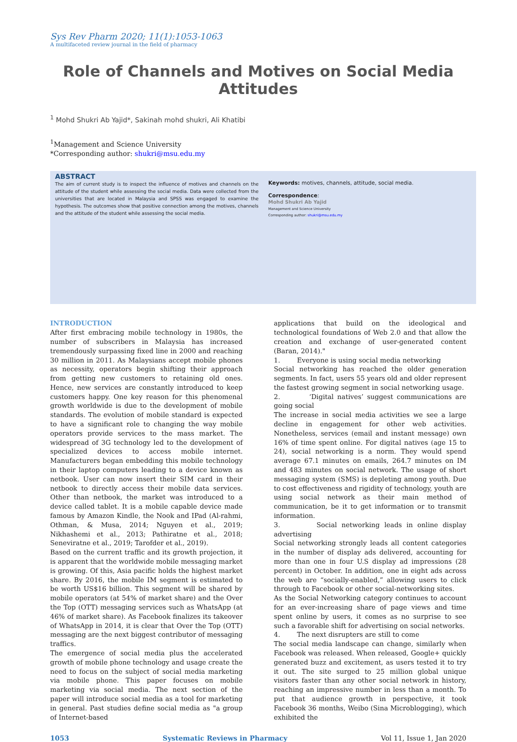Sys Rev Pharm 2020; 11(1):1053-1063
A multifaceted review journal in the field of pharmacy
Role of Channels and Motives on Social Media Attitudes
<sup>1</sup> Mohd Shukri Ab Yajid*, Sakinah mohd shukri, Ali Khatibi
<sup>1</sup> Management and Science University
*Corresponding author: shukri@msu.edu.my
ABSTRACT
The aim of current study is to inspect the influence of motives and channels on the attitude of the student while assessing the social media. Data were collected from the universities that are located in Malaysia and SPSS was engaged to examine the hypothesis. The outcomes show that positive connection among the motives, channels and the attitude of the student while assessing the social media.
Keywords: motives, channels, attitude, social media.
Correspondence:
Mohd Shukri Ab Yajid
Management and Science University
Corresponding author: shukri@msu.edu.my
INTRODUCTION
After first embracing mobile technology in 1980s, the number of subscribers in Malaysia has increased tremendously surpassing fixed line in 2000 and reaching 30 million in 2011. As Malaysians accept mobile phones as necessity, operators begin shifting their approach from getting new customers to retaining old ones. Hence, new services are constantly introduced to keep customers happy. One key reason for this phenomenal growth worldwide is due to the development of mobile standards. The evolution of mobile standard is expected to have a significant role to changing the way mobile operators provide services to the mass market. The widespread of 3G technology led to the development of specialized devices to access mobile internet. Manufacturers began embedding this mobile technology in their laptop computers leading to a device known as netbook. User can now insert their SIM card in their netbook to directly access their mobile data services. Other than netbook, the market was introduced to a device called tablet. It is a mobile capable device made famous by Amazon Kindle, the Nook and IPad (Al-rahmi, Othman, & Musa, 2014; Nguyen et al., 2019; Nikhashemi et al., 2013; Pathiratne et al., 2018; Seneviratne et al., 2019; Tarofder et al., 2019).
Based on the current traffic and its growth projection, it is apparent that the worldwide mobile messaging market is growing. Of this, Asia pacific holds the highest market share. By 2016, the mobile IM segment is estimated to be worth US$16 billion. This segment will be shared by mobile operators (at 54% of market share) and the Over the Top (OTT) messaging services such as WhatsApp (at 46% of market share). As Facebook finalizes its takeover of WhatsApp in 2014, it is clear that Over the Top (OTT) messaging are the next biggest contributor of messaging traffics.
The emergence of social media plus the accelerated growth of mobile phone technology and usage create the need to focus on the subject of social media marketing via mobile phone. This paper focuses on mobile marketing via social media. The next section of the paper will introduce social media as a tool for marketing in general. Past studies define social media as "a group of Internet-based
applications that build on the ideological and technological foundations of Web 2.0 and that allow the creation and exchange of user-generated content (Baran, 2014)."
1. Everyone is using social media networking
Social networking has reached the older generation segments. In fact, users 55 years old and older represent the fastest growing segment in social networking usage.
2. ‘Digital natives’ suggest communications are going social
The increase in social media activities we see a large decline in engagement for other web activities. Nonetheless, services (email and instant message) own 16% of time spent online. For digital natives (age 15 to 24), social networking is a norm. They would spend average 67.1 minutes on emails, 264.7 minutes on IM and 483 minutes on social network. The usage of short messaging system (SMS) is depleting among youth. Due to cost effectiveness and rigidity of technology, youth are using social network as their main method of communication, be it to get information or to transmit information.
3. Social networking leads in online display advertising
Social networking strongly leads all content categories in the number of display ads delivered, accounting for more than one in four U.S display ad impressions (28 percent) in October. In addition, one in eight ads across the web are “socially-enabled,” allowing users to click through to Facebook or other social-networking sites.
As the Social Networking category continues to account for an ever-increasing share of page views and time spent online by users, it comes as no surprise to see such a favorable shift for advertising on social networks.
4. The next disrupters are still to come
The social media landscape can change, similarly when Facebook was released. When released, Google+ quickly generated buzz and excitement, as users tested it to try it out. The site surged to 25 million global unique visitors faster than any other social network in history, reaching an impressive number in less than a month. To put that audience growth in perspective, it took Facebook 36 months, Weibo (Sina Microblogging), which exhibited the
1053 Systematic Reviews in Pharmacy Vol 11, Issue 1, Jan 2020